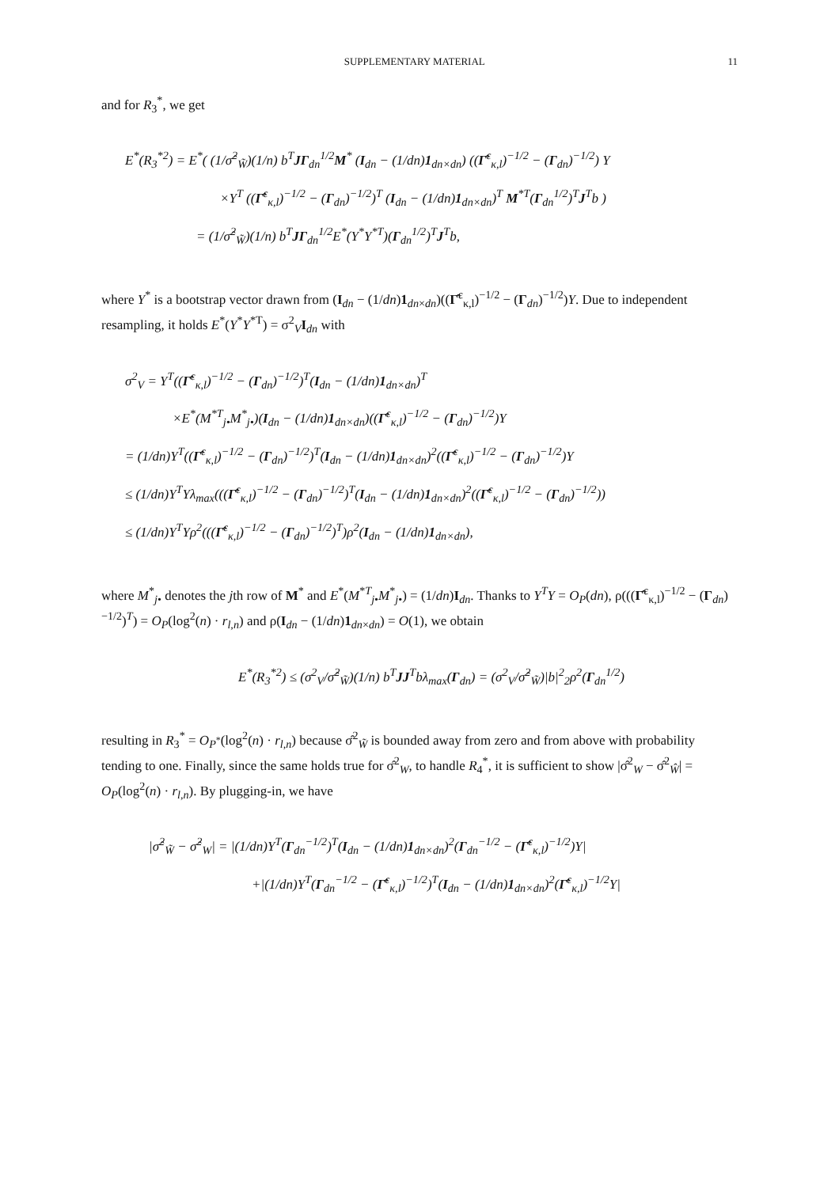SUPPLEMENTARY MATERIAL 11
and for R<sub>3</sub><sup>*</sup>, we get
E<sup>*</sup>(R<sub>3</sub><sup>*2</sup>) = E<sup>*</sup>( (1/σ̂<sup>2</sup><sub>W̃</sub>)(1/n) b<sup>T</sup>JΓ<sub>dn</sub><sup>1/2</sup>M<sup>*</sup> (I<sub>dn</sub> − (1/dn)1<sub>dn×dn</sub>) ((Γ̂<sup>ε</sup><sub>κ,l</sub>)<sup>−1/2</sup> − (Γ<sub>dn</sub>)<sup>−1/2</sup>) Y
×Y<sup>T</sup> ((Γ̂<sup>ε</sup><sub>κ,l</sub>)<sup>−1/2</sup> − (Γ<sub>dn</sub>)<sup>−1/2</sup>)<sup>T</sup> (I<sub>dn</sub> − (1/dn)1<sub>dn×dn</sub>)<sup>T</sup> M<sup>*T</sup>(Γ<sub>dn</sub><sup>1/2</sup>)<sup>T</sup>J<sup>T</sup>b )
= (1/σ̂<sup>2</sup><sub>W̃</sub>)(1/n) b<sup>T</sup>JΓ<sub>dn</sub><sup>1/2</sup>E<sup>*</sup>(Y<sup>*</sup>Y<sup>*T</sup>)(Γ<sub>dn</sub><sup>1/2</sup>)<sup>T</sup>J<sup>T</sup>b,
where Y<sup>*</sup> is a bootstrap vector drawn from (I<sub>dn</sub> − (1/dn)1<sub>dn×dn</sub>)((Γ̂<sup>ε</sup><sub>κ,l</sub>)<sup>−1/2</sup> − (Γ<sub>dn</sub>)<sup>−1/2</sup>)Y. Due to independent resampling, it holds E<sup>*</sup>(Y<sup>*</sup>Y<sup>*T</sup>) = σ<sup>2</sup><sub>V</sub>I<sub>dn</sub> with
σ<sup>2</sup><sub>V</sub> = Y<sup>T</sup>((Γ̂<sup>ε</sup><sub>κ,l</sub>)<sup>−1/2</sup> − (Γ<sub>dn</sub>)<sup>−1/2</sup>)<sup>T</sup>(I<sub>dn</sub> − (1/dn)1<sub>dn×dn</sub>)<sup>T</sup>
×E<sup>*</sup>(M<sup>*T</sup><sub>j•</sub>M<sup>*</sup><sub>j•</sub>)(I<sub>dn</sub> − (1/dn)1<sub>dn×dn</sub>)((Γ̂<sup>ε</sup><sub>κ,l</sub>)<sup>−1/2</sup> − (Γ<sub>dn</sub>)<sup>−1/2</sup>)Y
= (1/dn)Y<sup>T</sup>((Γ̂<sup>ε</sup><sub>κ,l</sub>)<sup>−1/2</sup> − (Γ<sub>dn</sub>)<sup>−1/2</sup>)<sup>T</sup>(I<sub>dn</sub> − (1/dn)1<sub>dn×dn</sub>)<sup>2</sup>((Γ̂<sup>ε</sup><sub>κ,l</sub>)<sup>−1/2</sup> − (Γ<sub>dn</sub>)<sup>−1/2</sup>)Y
≤ (1/dn)Y<sup>T</sup>Yλ<sub>max</sub>(((Γ̂<sup>ε</sup><sub>κ,l</sub>)<sup>−1/2</sup> − (Γ<sub>dn</sub>)<sup>−1/2</sup>)<sup>T</sup>(I<sub>dn</sub> − (1/dn)1<sub>dn×dn</sub>)<sup>2</sup>((Γ̂<sup>ε</sup><sub>κ,l</sub>)<sup>−1/2</sup> − (Γ<sub>dn</sub>)<sup>−1/2</sup>))
≤ (1/dn)Y<sup>T</sup>Yρ<sup>2</sup>(((Γ̂<sup>ε</sup><sub>κ,l</sub>)<sup>−1/2</sup> − (Γ<sub>dn</sub>)<sup>−1/2</sup>)<sup>T</sup>)ρ<sup>2</sup>(I<sub>dn</sub> − (1/dn)1<sub>dn×dn</sub>),
where M<sup>*</sup><sub>j•</sub> denotes the jth row of M<sup>*</sup> and E<sup>*</sup>(M<sup>*T</sup><sub>j•</sub>M<sup>*</sup><sub>j•</sub>) = (1/dn)I<sub>dn</sub>. Thanks to Y<sup>T</sup>Y = O<sub>P</sub>(dn), ρ(((Γ̂<sup>ε</sup><sub>κ,l</sub>)<sup>−1/2</sup> − (Γ<sub>dn</sub>)<sup>−1/2</sup>)<sup>T</sup>) = O<sub>P</sub>(log<sup>2</sup>(n) · r<sub>l,n</sub>) and ρ(I<sub>dn</sub> − (1/dn)1<sub>dn×dn</sub>) = O(1), we obtain
E<sup>*</sup>(R<sub>3</sub><sup>*2</sup>) ≤ (σ<sup>2</sup><sub>V</sub>/σ̂<sup>2</sup><sub>W̃</sub>)(1/n) b<sup>T</sup>JJ<sup>T</sup>bλ<sub>max</sub>(Γ<sub>dn</sub>) = (σ<sup>2</sup><sub>V</sub>/σ̂<sup>2</sup><sub>W̃</sub>)|b|<sup>2</sup><sub>2</sub>ρ<sup>2</sup>(Γ<sub>dn</sub><sup>1/2</sup>)
resulting in R<sub>3</sub><sup>*</sup> = O<sub>P<sup>*</sup></sub>(log<sup>2</sup>(n) · r<sub>l,n</sub>) because σ̂<sup>2</sup><sub>W̃</sub> is bounded away from zero and from above with probability tending to one. Finally, since the same holds true for σ̂<sup>2</sup><sub>W</sub>, to handle R<sub>4</sub><sup>*</sup>, it is sufficient to show |σ̂<sup>2</sup><sub>W</sub> − σ̂<sup>2</sup><sub>Ŵ</sub>| = O<sub>P</sub>(log<sup>2</sup>(n) · r<sub>l,n</sub>). By plugging-in, we have
|σ̂<sup>2</sup><sub>W̃</sub> − σ̂<sup>2</sup><sub>W</sub>| = |(1/dn)Y<sup>T</sup>(Γ<sub>dn</sub><sup>−1/2</sup>)<sup>T</sup>(I<sub>dn</sub> − (1/dn)1<sub>dn×dn</sub>)<sup>2</sup>(Γ<sub>dn</sub><sup>−1/2</sup> − (Γ̂<sup>ε</sup><sub>κ,l</sub>)<sup>−1/2</sup>)Y|
+|(1/dn)Y<sup>T</sup>(Γ<sub>dn</sub><sup>−1/2</sup> − (Γ̂<sup>ε</sup><sub>κ,l</sub>)<sup>−1/2</sup>)<sup>T</sup>(I<sub>dn</sub> − (1/dn)1<sub>dn×dn</sub>)<sup>2</sup>(Γ̂<sup>ε</sup><sub>κ,l</sub>)<sup>−1/2</sup>Y|